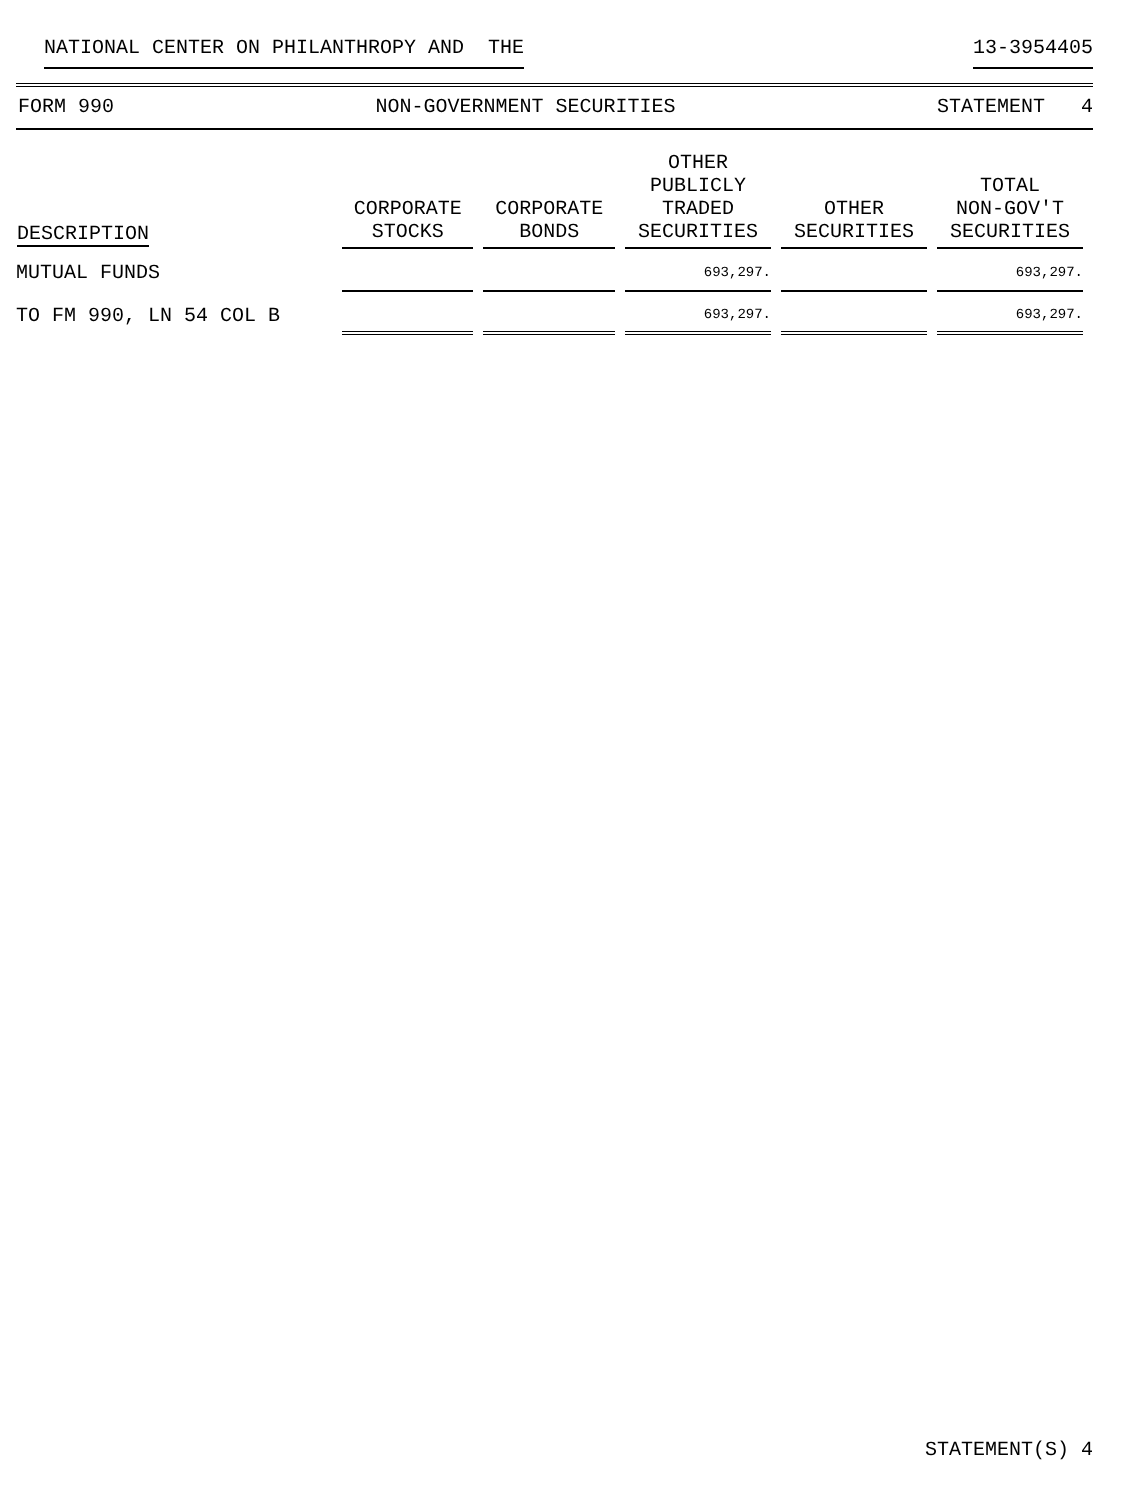NATIONAL CENTER ON PHILANTHROPY AND THE 13-3954405
FORM 990 NON-GOVERNMENT SECURITIES STATEMENT 4
| DESCRIPTION | CORPORATE STOCKS | CORPORATE BONDS | OTHER PUBLICLY TRADED SECURITIES | OTHER SECURITIES | TOTAL NON-GOV'T SECURITIES |
| --- | --- | --- | --- | --- | --- |
| MUTUAL FUNDS | | | 693,297. | | 693,297. |
| TO FM 990, LN 54 COL B | | | 693,297. | | 693,297. |
STATEMENT(S) 4